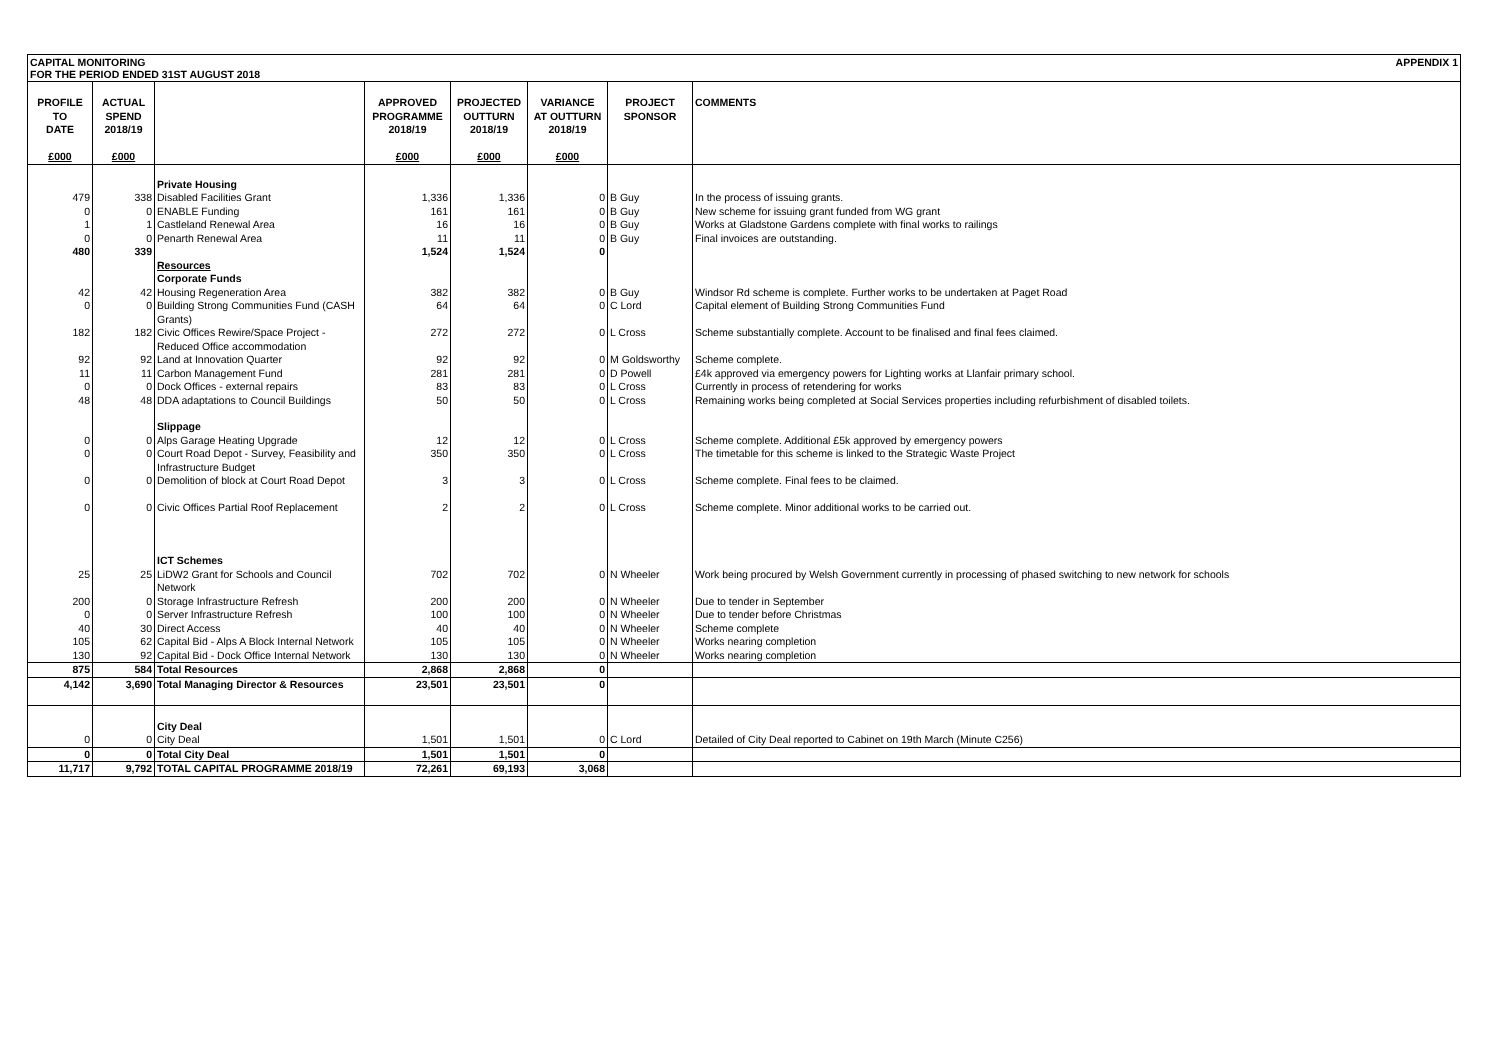CAPITAL MONITORING
FOR THE PERIOD ENDED 31ST AUGUST 2018 APPENDIX 1
| PROFILE TO DATE £000 | ACTUAL SPEND 2018/19 £000 | | APPROVED PROGRAMME 2018/19 £000 | PROJECTED OUTTURN 2018/19 £000 | VARIANCE AT OUTTURN 2018/19 £000 | PROJECT SPONSOR | COMMENTS |
| --- | --- | --- | --- | --- | --- | --- | --- |
| | | Private Housing | | | | | |
| 479 | 338 | Disabled Facilities Grant | 1,336 | 1,336 | 0 | B Guy | In the process of issuing grants. |
| 0 | 0 | ENABLE Funding | 161 | 161 | 0 | B Guy | New scheme for issuing grant funded from WG grant |
| 1 | 1 | Castleland Renewal Area | 16 | 16 | 0 | B Guy | Works at Gladstone Gardens complete with final works to railings |
| 0 | 0 | Penarth Renewal Area | 11 | 11 | 0 | B Guy | Final invoices are outstanding. |
| 480 | 339 | | 1,524 | 1,524 | 0 | | |
| | | Resources | | | | | |
| | | Corporate Funds | | | | | |
| 42 | 42 | Housing Regeneration Area | 382 | 382 | 0 | B Guy | Windsor Rd scheme is complete. Further works to be undertaken at Paget Road |
| 0 | 0 | Building Strong Communities Fund (CASH Grants) | 64 | 64 | 0 | C Lord | Capital element of Building Strong Communities Fund |
| 182 | 182 | Civic Offices Rewire/Space Project - Reduced Office accommodation | 272 | 272 | 0 | L Cross | Scheme substantially complete. Account to be finalised and final fees claimed. |
| 92 | 92 | Land at Innovation Quarter | 92 | 92 | 0 | M Goldsworthy | Scheme complete. |
| 11 | 11 | Carbon Management Fund | 281 | 281 | 0 | D Powell | £4k approved via emergency powers for Lighting works at Llanfair primary school. |
| 0 | 0 | Dock Offices - external repairs | 83 | 83 | 0 | L Cross | Currently in process of retendering for works |
| 48 | 48 | DDA adaptations to Council Buildings | 50 | 50 | 0 | L Cross | Remaining works being completed at Social Services properties including refurbishment of disabled toilets. |
| | | Slippage | | | | | |
| 0 | 0 | Alps Garage Heating Upgrade | 12 | 12 | 0 | L Cross | Scheme complete. Additional £5k approved by emergency powers |
| 0 | 0 | Court Road Depot - Survey, Feasibility and Infrastructure Budget | 350 | 350 | 0 | L Cross | The timetable for this scheme is linked to the Strategic Waste Project |
| 0 | 0 | Demolition of block at Court Road Depot | 3 | 3 | 0 | L Cross | Scheme complete. Final fees to be claimed. |
| 0 | 0 | Civic Offices Partial Roof Replacement | 2 | 2 | 0 | L Cross | Scheme complete. Minor additional works to be carried out. |
| | | ICT Schemes | | | | | |
| 25 | 25 | LiDW2 Grant for Schools and Council Network | 702 | 702 | 0 | N Wheeler | Work being procured by Welsh Government currently in processing of phased switching to new network for schools |
| 200 | 0 | Storage Infrastructure Refresh | 200 | 200 | 0 | N Wheeler | Due to tender in September |
| 0 | 0 | Server Infrastructure Refresh | 100 | 100 | 0 | N Wheeler | Due to tender before Christmas |
| 40 | 30 | Direct Access | 40 | 40 | 0 | N Wheeler | Scheme complete |
| 105 | 62 | Capital Bid - Alps A Block Internal Network | 105 | 105 | 0 | N Wheeler | Works nearing completion |
| 130 | 92 | Capital Bid - Dock Office Internal Network | 130 | 130 | 0 | N Wheeler | Works nearing completion |
| 875 | 584 | Total Resources | 2,868 | 2,868 | 0 | | |
| 4,142 | 3,690 | Total Managing Director & Resources | 23,501 | 23,501 | 0 | | |
| | | City Deal | | | | | |
| 0 | 0 | City Deal | 1,501 | 1,501 | 0 | C Lord | Detailed of City Deal reported to Cabinet on 19th March (Minute C256) |
| 0 | 0 | Total City Deal | 1,501 | 1,501 | 0 | | |
| 11,717 | 9,792 | TOTAL CAPITAL PROGRAMME 2018/19 | 72,261 | 69,193 | 3,068 | | |